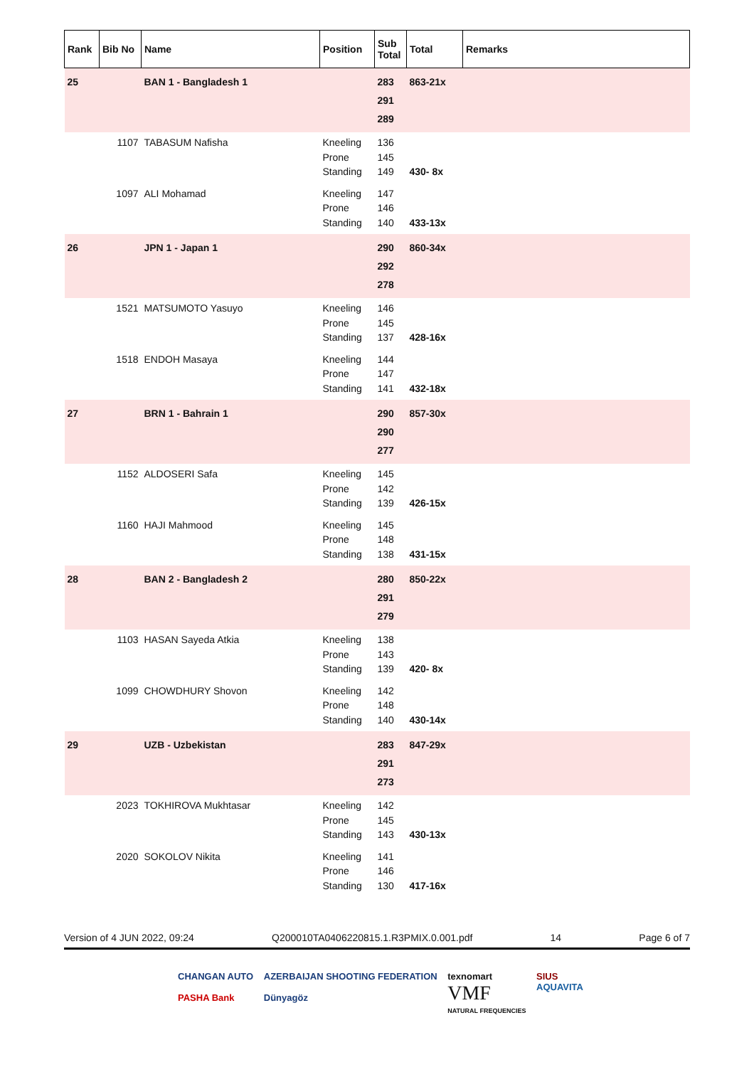| Rank | Bib No | Name | Position | Sub Total | Total | Remarks |
| --- | --- | --- | --- | --- | --- | --- |
| 25 | | BAN 1 - Bangladesh 1 | | 283 291 289 | 863-21x | |
| | 1107 | TABASUM Nafisha | Kneeling Prone Standing | 136 145 149 | 430- 8x | |
| | 1097 | ALI Mohamad | Kneeling Prone Standing | 147 146 140 | 433-13x | |
| 26 | | JPN 1 - Japan 1 | | 290 292 278 | 860-34x | |
| | 1521 | MATSUMOTO Yasuyo | Kneeling Prone Standing | 146 145 137 | 428-16x | |
| | 1518 | ENDOH Masaya | Kneeling Prone Standing | 144 147 141 | 432-18x | |
| 27 | | BRN 1 - Bahrain 1 | | 290 290 277 | 857-30x | |
| | 1152 | ALDOSERI Safa | Kneeling Prone Standing | 145 142 139 | 426-15x | |
| | 1160 | HAJI Mahmood | Kneeling Prone Standing | 145 148 138 | 431-15x | |
| 28 | | BAN 2 - Bangladesh 2 | | 280 291 279 | 850-22x | |
| | 1103 | HASAN Sayeda Atkia | Kneeling Prone Standing | 138 143 139 | 420- 8x | |
| | 1099 | CHOWDHURY Shovon | Kneeling Prone Standing | 142 148 140 | 430-14x | |
| 29 | | UZB - Uzbekistan | | 283 291 273 | 847-29x | |
| | 2023 | TOKHIROVA Mukhtasar | Kneeling Prone Standing | 142 145 143 | 430-13x | |
| | 2020 | SOKOLOV Nikita | Kneeling Prone Standing | 141 146 130 | 417-16x | |
Version of 4 JUN 2022, 09:24 Q200010TA0406220815.1.R3PMIX.0.001.pdf 14 Page 6 of 7
CHANGAN AUTO
PASHA Bank
AZERBAIJAN SHOOTING FEDERATION
Dünyagöz
texnomart
VMF
NATURAL FREQUENCIES
SIUS
AQUAVITA